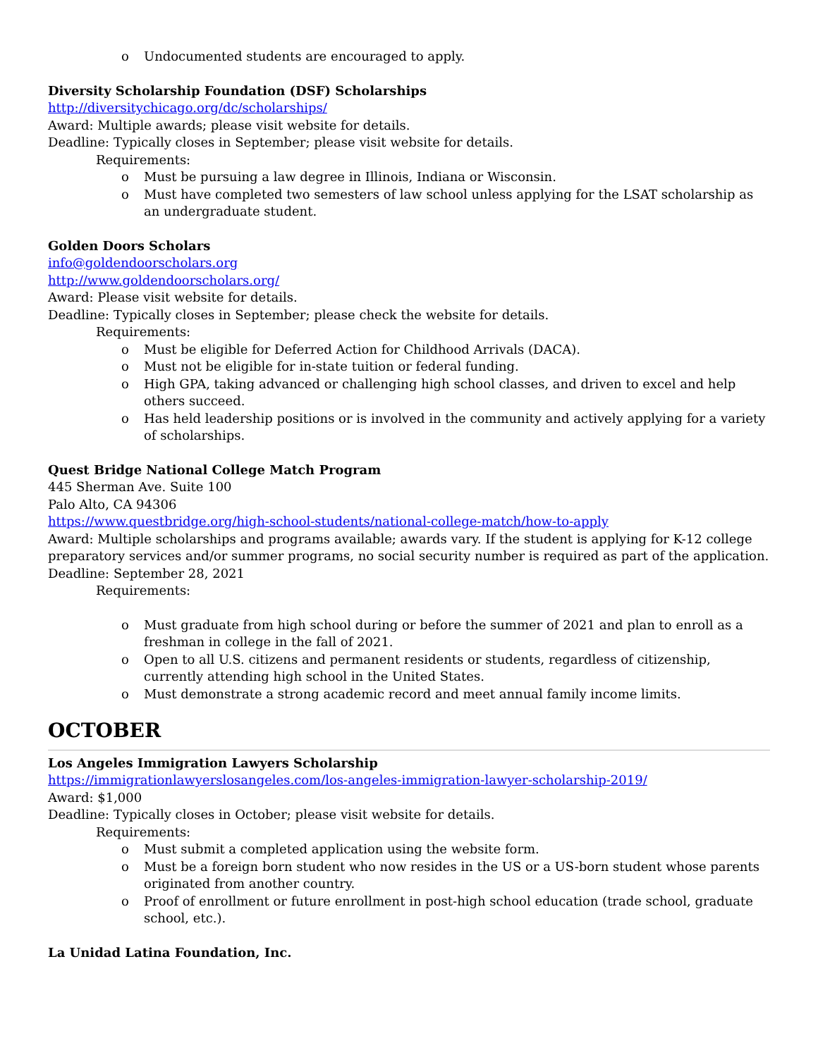o Undocumented students are encouraged to apply.
Diversity Scholarship Foundation (DSF) Scholarships
http://diversitychicago.org/dc/scholarships/
Award: Multiple awards; please visit website for details.
Deadline: Typically closes in September; please visit website for details.
Requirements:
o Must be pursuing a law degree in Illinois, Indiana or Wisconsin.
o Must have completed two semesters of law school unless applying for the LSAT scholarship as an undergraduate student.
Golden Doors Scholars
info@goldendoorscholars.org
http://www.goldendoorscholars.org/
Award: Please visit website for details.
Deadline: Typically closes in September; please check the website for details.
Requirements:
o Must be eligible for Deferred Action for Childhood Arrivals (DACA).
o Must not be eligible for in-state tuition or federal funding.
o High GPA, taking advanced or challenging high school classes, and driven to excel and help others succeed.
o Has held leadership positions or is involved in the community and actively applying for a variety of scholarships.
Quest Bridge National College Match Program
445 Sherman Ave. Suite 100
Palo Alto, CA 94306
https://www.questbridge.org/high-school-students/national-college-match/how-to-apply
Award: Multiple scholarships and programs available; awards vary. If the student is applying for K-12 college preparatory services and/or summer programs, no social security number is required as part of the application.
Deadline: September 28, 2021
Requirements:
o Must graduate from high school during or before the summer of 2021 and plan to enroll as a freshman in college in the fall of 2021.
o Open to all U.S. citizens and permanent residents or students, regardless of citizenship, currently attending high school in the United States.
o Must demonstrate a strong academic record and meet annual family income limits.
OCTOBER
Los Angeles Immigration Lawyers Scholarship
https://immigrationlawyerslosangeles.com/los-angeles-immigration-lawyer-scholarship-2019/
Award: $1,000
Deadline: Typically closes in October; please visit website for details.
Requirements:
o Must submit a completed application using the website form.
o Must be a foreign born student who now resides in the US or a US-born student whose parents originated from another country.
o Proof of enrollment or future enrollment in post-high school education (trade school, graduate school, etc.).
La Unidad Latina Foundation, Inc.